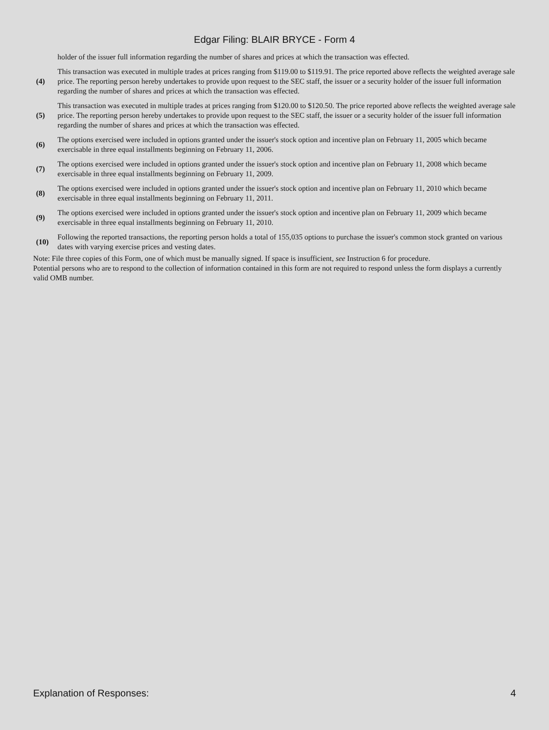Edgar Filing: BLAIR BRYCE - Form 4
| | holder of the issuer full information regarding the number of shares and prices at which the transaction was effected. |
| (4) | This transaction was executed in multiple trades at prices ranging from $119.00 to $119.91. The price reported above reflects the weighted average sale price. The reporting person hereby undertakes to provide upon request to the SEC staff, the issuer or a security holder of the issuer full information regarding the number of shares and prices at which the transaction was effected. |
| (5) | This transaction was executed in multiple trades at prices ranging from $120.00 to $120.50. The price reported above reflects the weighted average sale price. The reporting person hereby undertakes to provide upon request to the SEC staff, the issuer or a security holder of the issuer full information regarding the number of shares and prices at which the transaction was effected. |
| (6) | The options exercised were included in options granted under the issuer's stock option and incentive plan on February 11, 2005 which became exercisable in three equal installments beginning on February 11, 2006. |
| (7) | The options exercised were included in options granted under the issuer's stock option and incentive plan on February 11, 2008 which became exercisable in three equal installments beginning on February 11, 2009. |
| (8) | The options exercised were included in options granted under the issuer's stock option and incentive plan on February 11, 2010 which became exercisable in three equal installments beginning on February 11, 2011. |
| (9) | The options exercised were included in options granted under the issuer's stock option and incentive plan on February 11, 2009 which became exercisable in three equal installments beginning on February 11, 2010. |
| (10) | Following the reported transactions, the reporting person holds a total of 155,035 options to purchase the issuer's common stock granted on various dates with varying exercise prices and vesting dates. |
Note: File three copies of this Form, one of which must be manually signed. If space is insufficient, see Instruction 6 for procedure.
Potential persons who are to respond to the collection of information contained in this form are not required to respond unless the form displays a currently valid OMB number.
Explanation of Responses: 4